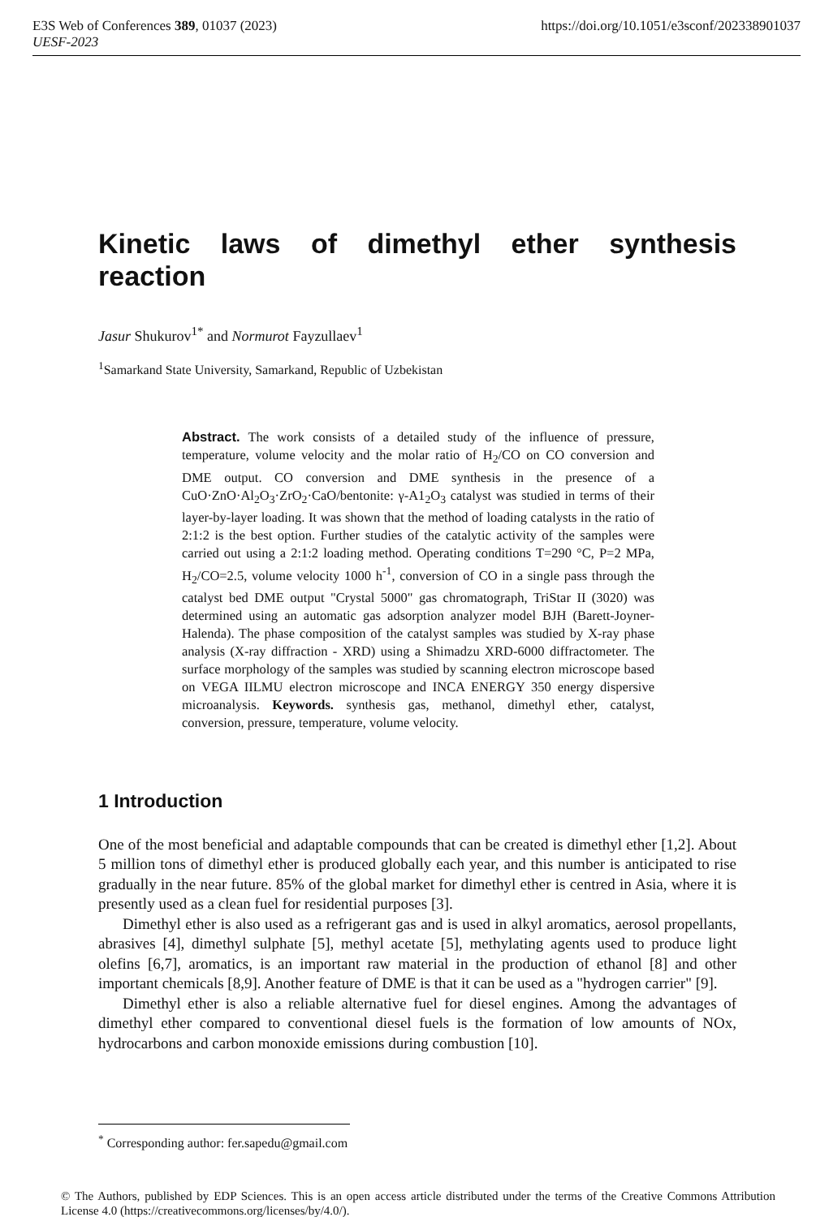https://doi.org/10.1051/e3sconf/202338901037 E3S Web of Conferences 389, 01037 (2023)
UESF-2023
Kinetic laws of dimethyl ether synthesis reaction
Jasur Shukurov<sup>1*</sup> and Normurot Fayzullaev<sup>1</sup>
<sup>1</sup> Samarkand State University, Samarkand, Republic of Uzbekistan
Abstract. The work consists of a detailed study of the influence of pressure, temperature, volume velocity and the molar ratio of H<sub>2</sub>/CO on CO conversion and DME output. CO conversion and DME synthesis in the presence of a CuO·ZnO·Al<sub>2</sub>O<sub>3</sub>·ZrO<sub>2</sub>·CaO/bentonite: γ-A1<sub>2</sub>O<sub>3</sub> catalyst was studied in terms of their layer-by-layer loading. It was shown that the method of loading catalysts in the ratio of 2:1:2 is the best option. Further studies of the catalytic activity of the samples were carried out using a 2:1:2 loading method. Operating conditions T=290 °C, P=2 MPa, H<sub>2</sub>/CO=2.5, volume velocity 1000 h<sup>-1</sup>, conversion of CO in a single pass through the catalyst bed DME output "Crystal 5000" gas chromatograph, TriStar II (3020) was determined using an automatic gas adsorption analyzer model BJH (Barett-Joyner-Halenda). The phase composition of the catalyst samples was studied by X-ray phase analysis (X-ray diffraction - XRD) using a Shimadzu XRD-6000 diffractometer. The surface morphology of the samples was studied by scanning electron microscope based on VEGA IILMU electron microscope and INCA ENERGY 350 energy dispersive microanalysis. Keywords. synthesis gas, methanol, dimethyl ether, catalyst, conversion, pressure, temperature, volume velocity.
1 Introduction
One of the most beneficial and adaptable compounds that can be created is dimethyl ether [1,2]. About 5 million tons of dimethyl ether is produced globally each year, and this number is anticipated to rise gradually in the near future. 85% of the global market for dimethyl ether is centred in Asia, where it is presently used as a clean fuel for residential purposes [3].
Dimethyl ether is also used as a refrigerant gas and is used in alkyl aromatics, aerosol propellants, abrasives [4], dimethyl sulphate [5], methyl acetate [5], methylating agents used to produce light olefins [6,7], aromatics, is an important raw material in the production of ethanol [8] and other important chemicals [8,9]. Another feature of DME is that it can be used as a "hydrogen carrier" [9].
Dimethyl ether is also a reliable alternative fuel for diesel engines. Among the advantages of dimethyl ether compared to conventional diesel fuels is the formation of low amounts of NOx, hydrocarbons and carbon monoxide emissions during combustion [10].
<sup>*</sup> Corresponding author: fer.sapedu@gmail.com
© The Authors, published by EDP Sciences. This is an open access article distributed under the terms of the Creative Commons Attribution License 4.0 (https://creativecommons.org/licenses/by/4.0/).